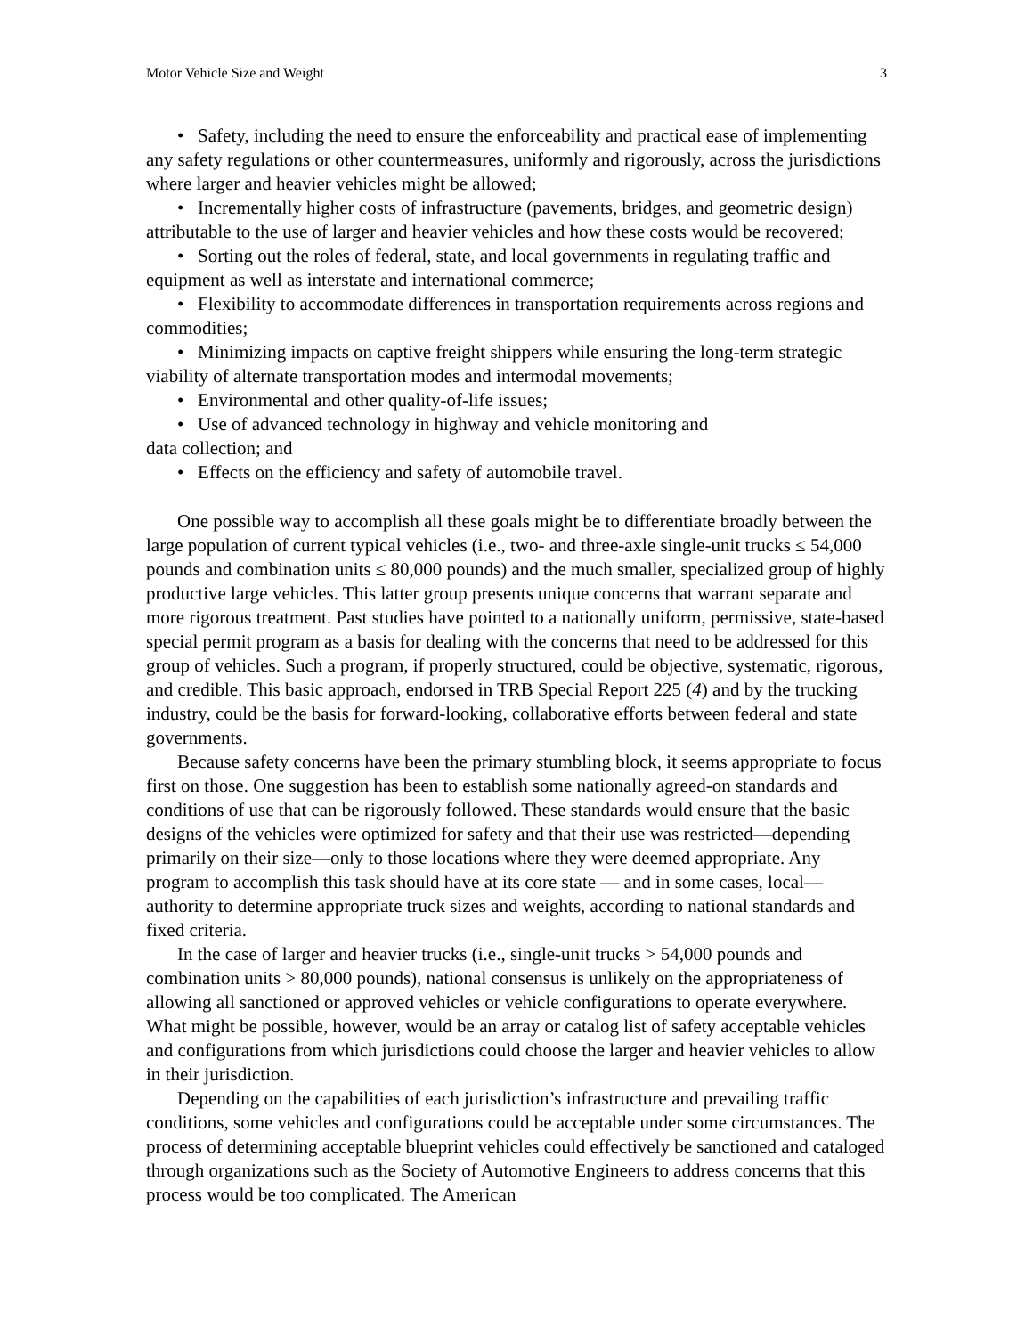Motor Vehicle Size and Weight 3
• Safety, including the need to ensure the enforceability and practical ease of implementing any safety regulations or other countermeasures, uniformly and rigorously, across the jurisdictions where larger and heavier vehicles might be allowed;
• Incrementally higher costs of infrastructure (pavements, bridges, and geometric design) attributable to the use of larger and heavier vehicles and how these costs would be recovered;
• Sorting out the roles of federal, state, and local governments in regulating traffic and equipment as well as interstate and international commerce;
• Flexibility to accommodate differences in transportation requirements across regions and commodities;
• Minimizing impacts on captive freight shippers while ensuring the long-term strategic viability of alternate transportation modes and intermodal movements;
• Environmental and other quality-of-life issues;
• Use of advanced technology in highway and vehicle monitoring and
data collection; and
• Effects on the efficiency and safety of automobile travel.
One possible way to accomplish all these goals might be to differentiate broadly between the large population of current typical vehicles (i.e., two- and three-axle single-unit trucks ≤ 54,000 pounds and combination units ≤ 80,000 pounds) and the much smaller, specialized group of highly productive large vehicles. This latter group presents unique concerns that warrant separate and more rigorous treatment. Past studies have pointed to a nationally uniform, permissive, state-based special permit program as a basis for dealing with the concerns that need to be addressed for this group of vehicles. Such a program, if properly structured, could be objective, systematic, rigorous, and credible. This basic approach, endorsed in TRB Special Report 225 (4) and by the trucking industry, could be the basis for forward-looking, collaborative efforts between federal and state governments.
Because safety concerns have been the primary stumbling block, it seems appropriate to focus first on those. One suggestion has been to establish some nationally agreed-on standards and conditions of use that can be rigorously followed. These standards would ensure that the basic designs of the vehicles were optimized for safety and that their use was restricted—depending primarily on their size—only to those locations where they were deemed appropriate. Any program to accomplish this task should have at its core state — and in some cases, local—authority to determine appropriate truck sizes and weights, according to national standards and fixed criteria.
In the case of larger and heavier trucks (i.e., single-unit trucks > 54,000 pounds and combination units > 80,000 pounds), national consensus is unlikely on the appropriateness of allowing all sanctioned or approved vehicles or vehicle configurations to operate everywhere. What might be possible, however, would be an array or catalog list of safety acceptable vehicles and configurations from which jurisdictions could choose the larger and heavier vehicles to allow in their jurisdiction.
Depending on the capabilities of each jurisdiction’s infrastructure and prevailing traffic conditions, some vehicles and configurations could be acceptable under some circumstances. The process of determining acceptable blueprint vehicles could effectively be sanctioned and cataloged through organizations such as the Society of Automotive Engineers to address concerns that this process would be too complicated. The American